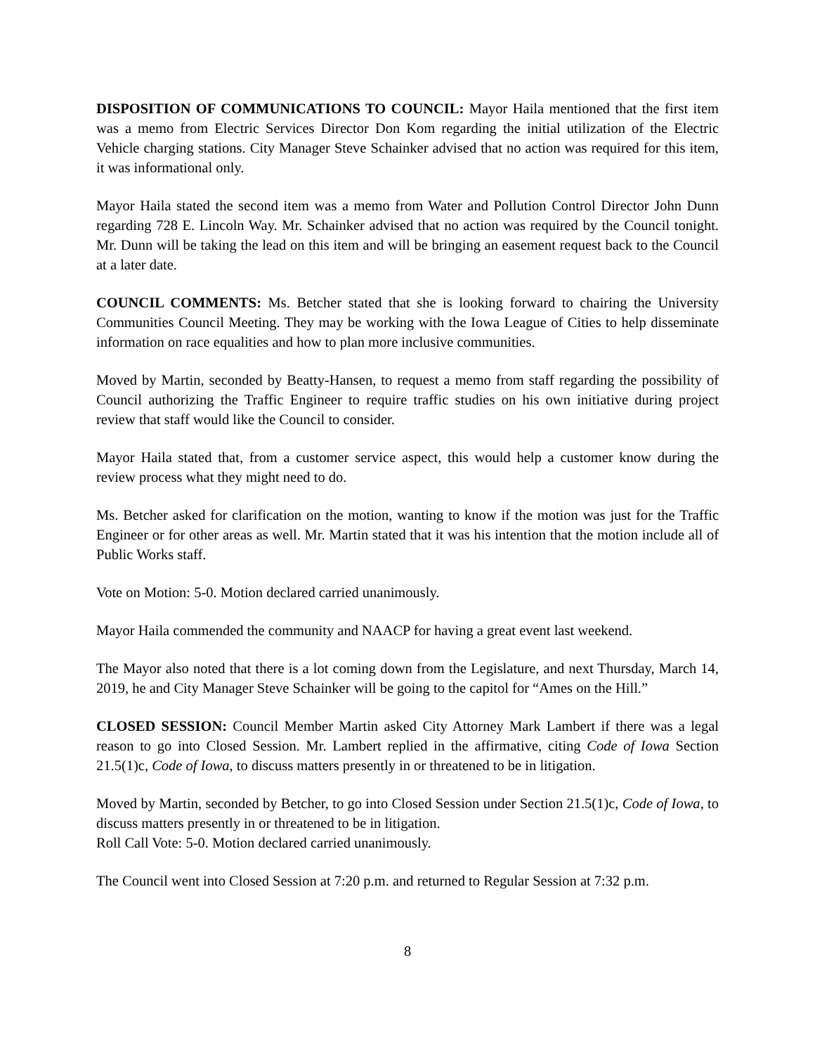DISPOSITION OF COMMUNICATIONS TO COUNCIL: Mayor Haila mentioned that the first item was a memo from Electric Services Director Don Kom regarding the initial utilization of the Electric Vehicle charging stations. City Manager Steve Schainker advised that no action was required for this item, it was informational only.
Mayor Haila stated the second item was a memo from Water and Pollution Control Director John Dunn regarding 728 E. Lincoln Way. Mr. Schainker advised that no action was required by the Council tonight. Mr. Dunn will be taking the lead on this item and will be bringing an easement request back to the Council at a later date.
COUNCIL COMMENTS: Ms. Betcher stated that she is looking forward to chairing the University Communities Council Meeting. They may be working with the Iowa League of Cities to help disseminate information on race equalities and how to plan more inclusive communities.
Moved by Martin, seconded by Beatty-Hansen, to request a memo from staff regarding the possibility of Council authorizing the Traffic Engineer to require traffic studies on his own initiative during project review that staff would like the Council to consider.
Mayor Haila stated that, from a customer service aspect, this would help a customer know during the review process what they might need to do.
Ms. Betcher asked for clarification on the motion, wanting to know if the motion was just for the Traffic Engineer or for other areas as well. Mr. Martin stated that it was his intention that the motion include all of Public Works staff.
Vote on Motion: 5-0. Motion declared carried unanimously.
Mayor Haila commended the community and NAACP for having a great event last weekend.
The Mayor also noted that there is a lot coming down from the Legislature, and next Thursday, March 14, 2019, he and City Manager Steve Schainker will be going to the capitol for “Ames on the Hill.”
CLOSED SESSION: Council Member Martin asked City Attorney Mark Lambert if there was a legal reason to go into Closed Session. Mr. Lambert replied in the affirmative, citing Code of Iowa Section 21.5(1)c, Code of Iowa, to discuss matters presently in or threatened to be in litigation.
Moved by Martin, seconded by Betcher, to go into Closed Session under Section 21.5(1)c, Code of Iowa, to discuss matters presently in or threatened to be in litigation.
Roll Call Vote: 5-0. Motion declared carried unanimously.
The Council went into Closed Session at 7:20 p.m. and returned to Regular Session at 7:32 p.m.
8